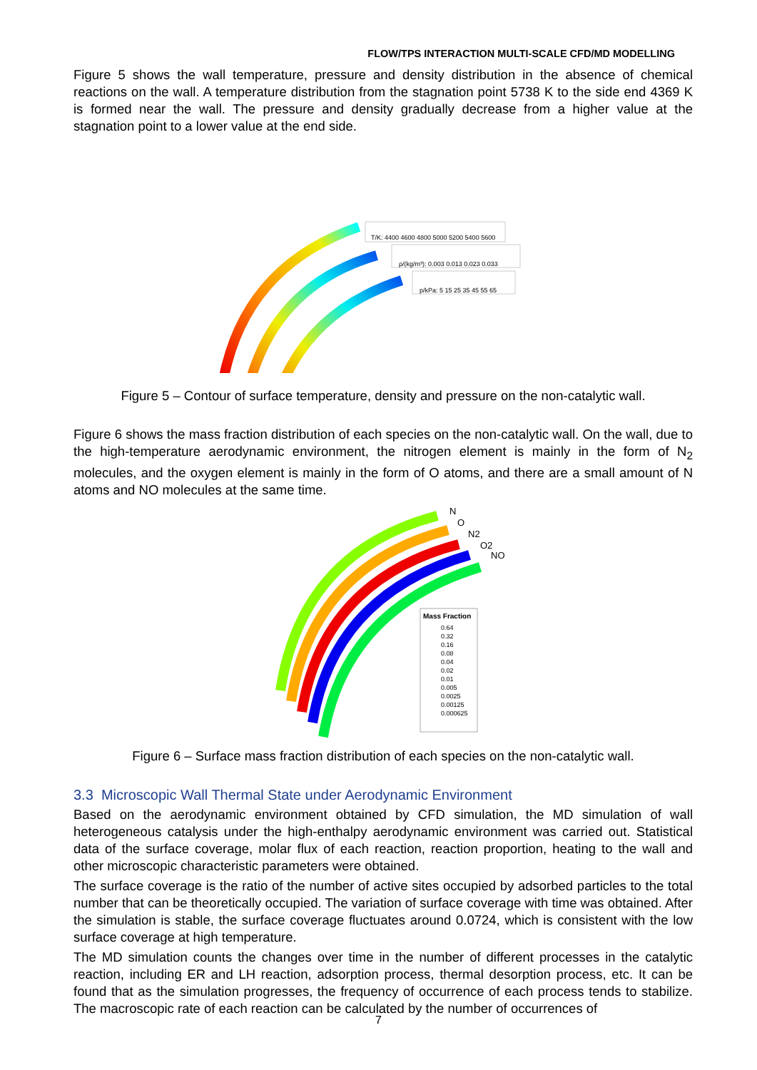FLOW/TPS INTERACTION MULTI-SCALE CFD/MD MODELLING
Figure 5 shows the wall temperature, pressure and density distribution in the absence of chemical reactions on the wall. A temperature distribution from the stagnation point 5738 K to the side end 4369 K is formed near the wall. The pressure and density gradually decrease from a higher value at the stagnation point to a lower value at the end side.
T/K: 4400 4600 4800 5000 5200 5400 5600
ρ/(kg/m³): 0.003 0.013 0.023 0.033
p/kPa: 5 15 25 35 45 55 65
Figure 5 – Contour of surface temperature, density and pressure on the non-catalytic wall.
Figure 6 shows the mass fraction distribution of each species on the non-catalytic wall. On the wall, due to the high-temperature aerodynamic environment, the nitrogen element is mainly in the form of N<sub>2</sub> molecules, and the oxygen element is mainly in the form of O atoms, and there are a small amount of N atoms and NO molecules at the same time.
N
O
N2
O2
NO
Mass Fraction
0.64
0.32
0.16
0.08
0.04
0.02
0.01
0.005
0.0025
0.00125
0.000625
Figure 6 – Surface mass fraction distribution of each species on the non-catalytic wall.
3.3 Microscopic Wall Thermal State under Aerodynamic Environment
Based on the aerodynamic environment obtained by CFD simulation, the MD simulation of wall heterogeneous catalysis under the high-enthalpy aerodynamic environment was carried out. Statistical data of the surface coverage, molar flux of each reaction, reaction proportion, heating to the wall and other microscopic characteristic parameters were obtained.
The surface coverage is the ratio of the number of active sites occupied by adsorbed particles to the total number that can be theoretically occupied. The variation of surface coverage with time was obtained. After the simulation is stable, the surface coverage fluctuates around 0.0724, which is consistent with the low surface coverage at high temperature.
The MD simulation counts the changes over time in the number of different processes in the catalytic reaction, including ER and LH reaction, adsorption process, thermal desorption process, etc. It can be found that as the simulation progresses, the frequency of occurrence of each process tends to stabilize. The macroscopic rate of each reaction can be calculated by the number of occurrences of
7